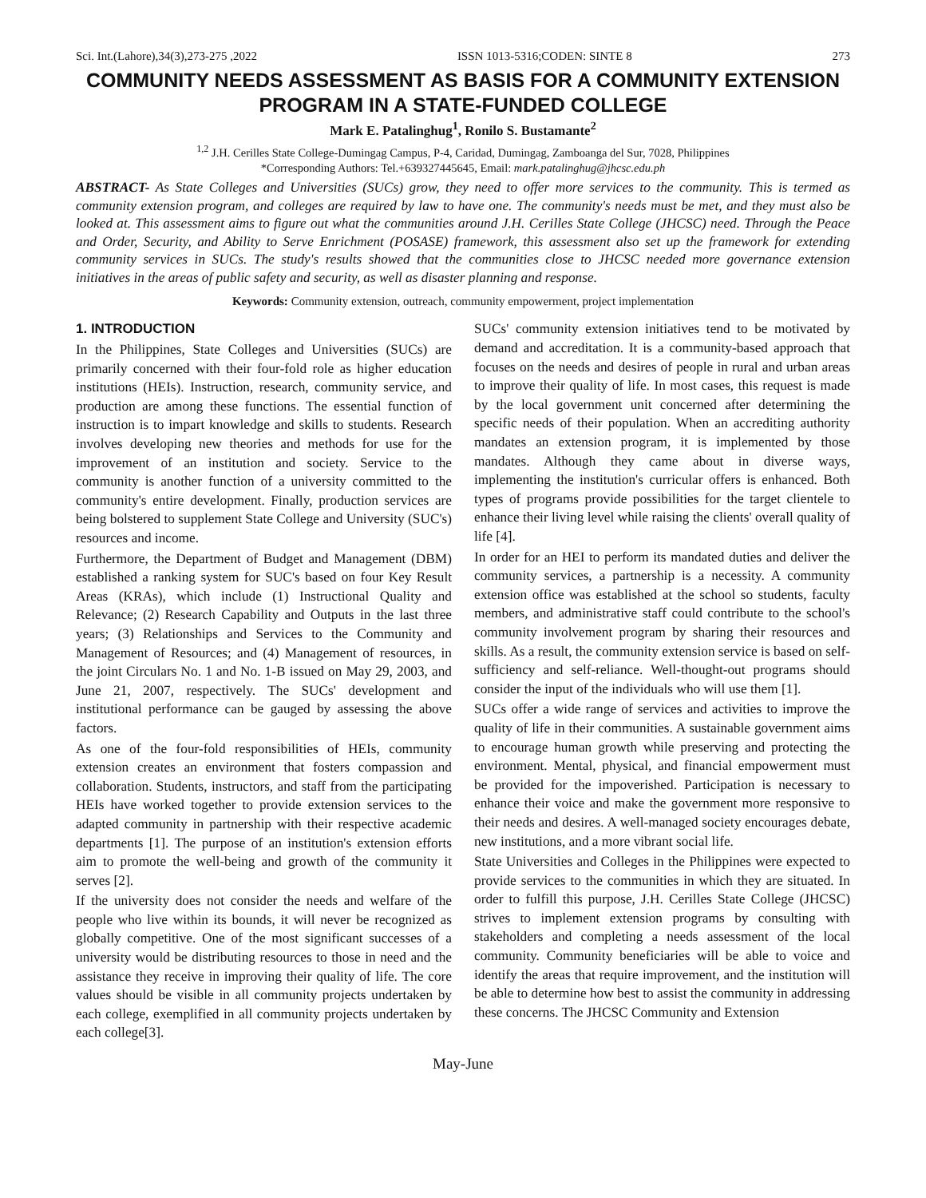Sci. Int.(Lahore),34(3),273-275 ,2022 ISSN 1013-5316;CODEN: SINTE 8 273
COMMUNITY NEEDS ASSESSMENT AS BASIS FOR A COMMUNITY EXTENSION PROGRAM IN A STATE-FUNDED COLLEGE
Mark E. Patalinghug<sup>1</sup>, Ronilo S. Bustamante<sup>2</sup>
<sup>1,2</sup> J.H. Cerilles State College-Dumingag Campus, P-4, Caridad, Dumingag, Zamboanga del Sur, 7028, Philippines
*Corresponding Authors: Tel.+639327445645, Email: mark.patalinghug@jhcsc.edu.ph
ABSTRACT- As State Colleges and Universities (SUCs) grow, they need to offer more services to the community. This is termed as community extension program, and colleges are required by law to have one. The community's needs must be met, and they must also be looked at. This assessment aims to figure out what the communities around J.H. Cerilles State College (JHCSC) need. Through the Peace and Order, Security, and Ability to Serve Enrichment (POSASE) framework, this assessment also set up the framework for extending community services in SUCs. The study's results showed that the communities close to JHCSC needed more governance extension initiatives in the areas of public safety and security, as well as disaster planning and response.
Keywords: Community extension, outreach, community empowerment, project implementation
1. INTRODUCTION
In the Philippines, State Colleges and Universities (SUCs) are primarily concerned with their four-fold role as higher education institutions (HEIs). Instruction, research, community service, and production are among these functions. The essential function of instruction is to impart knowledge and skills to students. Research involves developing new theories and methods for use for the improvement of an institution and society. Service to the community is another function of a university committed to the community's entire development. Finally, production services are being bolstered to supplement State College and University (SUC's) resources and income.
Furthermore, the Department of Budget and Management (DBM) established a ranking system for SUC's based on four Key Result Areas (KRAs), which include (1) Instructional Quality and Relevance; (2) Research Capability and Outputs in the last three years; (3) Relationships and Services to the Community and Management of Resources; and (4) Management of resources, in the joint Circulars No. 1 and No. 1-B issued on May 29, 2003, and June 21, 2007, respectively. The SUCs' development and institutional performance can be gauged by assessing the above factors.
As one of the four-fold responsibilities of HEIs, community extension creates an environment that fosters compassion and collaboration. Students, instructors, and staff from the participating HEIs have worked together to provide extension services to the adapted community in partnership with their respective academic departments [1]. The purpose of an institution's extension efforts aim to promote the well-being and growth of the community it serves [2].
If the university does not consider the needs and welfare of the people who live within its bounds, it will never be recognized as globally competitive. One of the most significant successes of a university would be distributing resources to those in need and the assistance they receive in improving their quality of life. The core values should be visible in all community projects undertaken by each college, exemplified in all community projects undertaken by each college[3].
SUCs' community extension initiatives tend to be motivated by demand and accreditation. It is a community-based approach that focuses on the needs and desires of people in rural and urban areas to improve their quality of life. In most cases, this request is made by the local government unit concerned after determining the specific needs of their population. When an accrediting authority mandates an extension program, it is implemented by those mandates. Although they came about in diverse ways, implementing the institution's curricular offers is enhanced. Both types of programs provide possibilities for the target clientele to enhance their living level while raising the clients' overall quality of life [4].
In order for an HEI to perform its mandated duties and deliver the community services, a partnership is a necessity. A community extension office was established at the school so students, faculty members, and administrative staff could contribute to the school's community involvement program by sharing their resources and skills. As a result, the community extension service is based on self-sufficiency and self-reliance. Well-thought-out programs should consider the input of the individuals who will use them [1].
SUCs offer a wide range of services and activities to improve the quality of life in their communities. A sustainable government aims to encourage human growth while preserving and protecting the environment. Mental, physical, and financial empowerment must be provided for the impoverished. Participation is necessary to enhance their voice and make the government more responsive to their needs and desires. A well-managed society encourages debate, new institutions, and a more vibrant social life.
State Universities and Colleges in the Philippines were expected to provide services to the communities in which they are situated. In order to fulfill this purpose, J.H. Cerilles State College (JHCSC) strives to implement extension programs by consulting with stakeholders and completing a needs assessment of the local community. Community beneficiaries will be able to voice and identify the areas that require improvement, and the institution will be able to determine how best to assist the community in addressing these concerns. The JHCSC Community and Extension
May-June